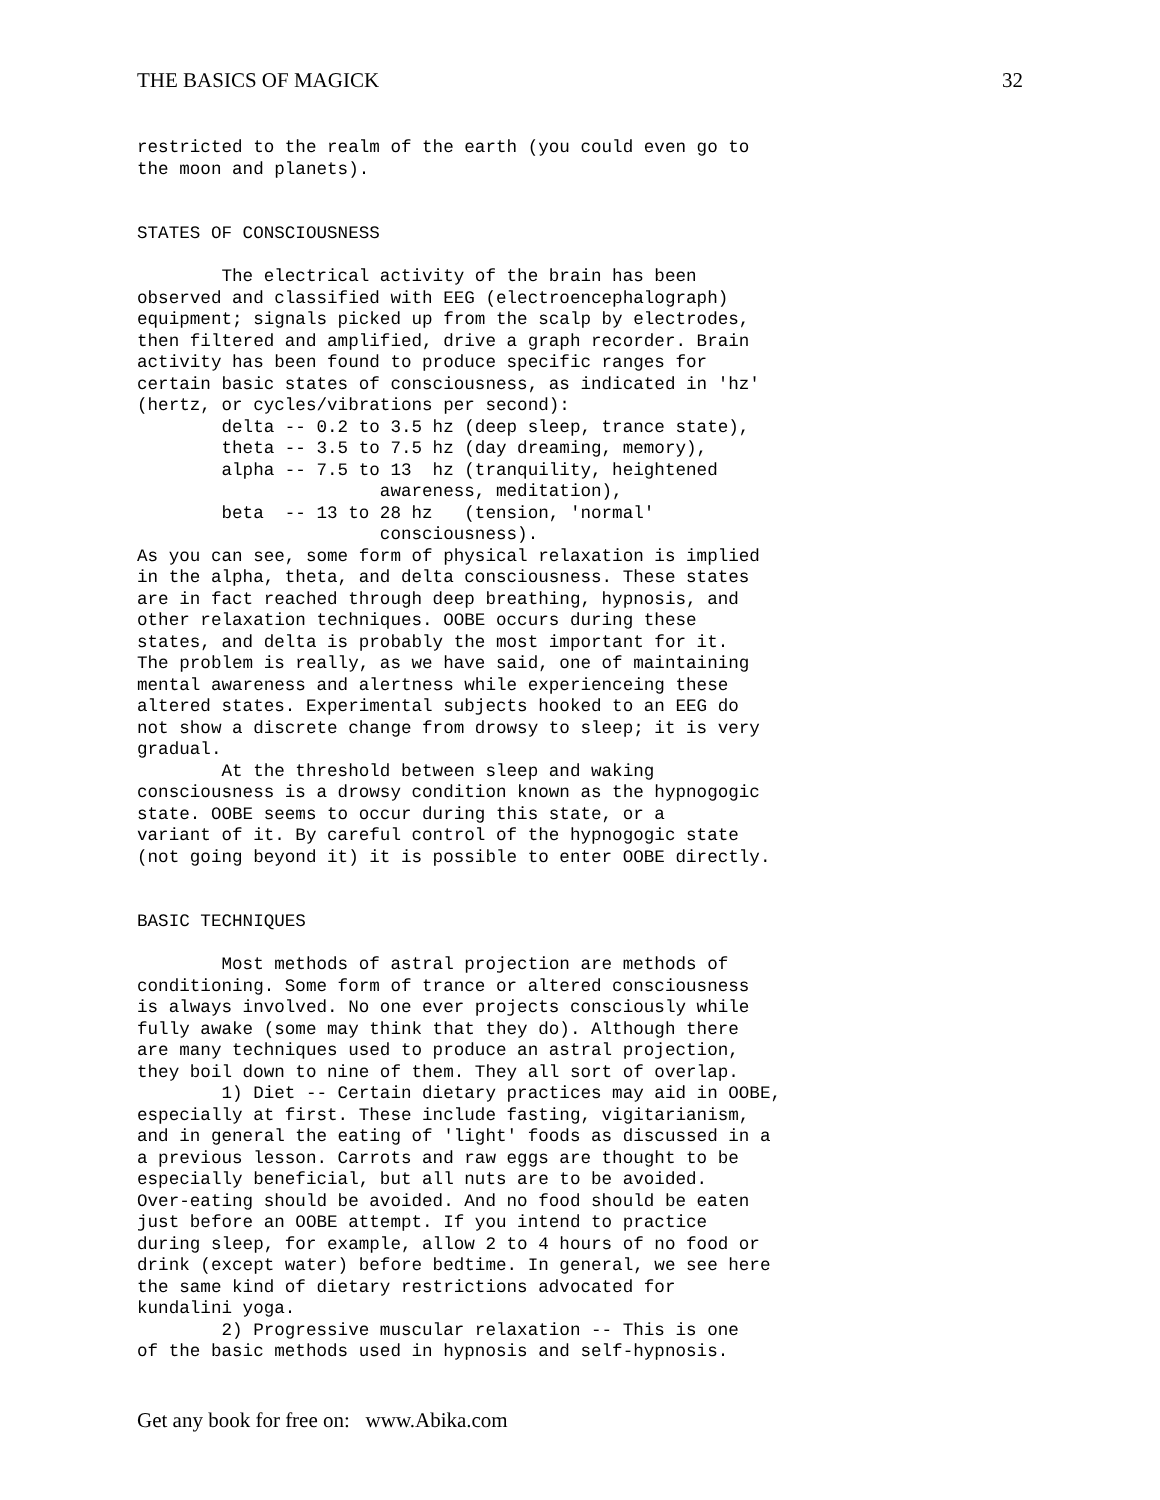THE BASICS OF MAGICK 32
restricted to the realm of the earth (you could even go to
the moon and planets).


STATES OF CONSCIOUSNESS

        The electrical activity of the brain has been
observed and classified with EEG (electroencephalograph)
equipment; signals picked up from the scalp by electrodes,
then filtered and amplified, drive a graph recorder. Brain
activity has been found to produce specific ranges for
certain basic states of consciousness, as indicated in 'hz'
(hertz, or cycles/vibrations per second):
        delta -- 0.2 to 3.5 hz (deep sleep, trance state),
        theta -- 3.5 to 7.5 hz (day dreaming, memory),
        alpha -- 7.5 to 13  hz (tranquility, heightened
                       awareness, meditation),
        beta  -- 13 to 28 hz   (tension, 'normal'
                       consciousness).
As you can see, some form of physical relaxation is implied
in the alpha, theta, and delta consciousness. These states
are in fact reached through deep breathing, hypnosis, and
other relaxation techniques. OOBE occurs during these
states, and delta is probably the most important for it.
The problem is really, as we have said, one of maintaining
mental awareness and alertness while experienceing these
altered states. Experimental subjects hooked to an EEG do
not show a discrete change from drowsy to sleep; it is very
gradual.
        At the threshold between sleep and waking
consciousness is a drowsy condition known as the hypnogogic
state. OOBE seems to occur during this state, or a
variant of it. By careful control of the hypnogogic state
(not going beyond it) it is possible to enter OOBE directly.


BASIC TECHNIQUES

        Most methods of astral projection are methods of
conditioning. Some form of trance or altered consciousness
is always involved. No one ever projects consciously while
fully awake (some may think that they do). Although there
are many techniques used to produce an astral projection,
they boil down to nine of them. They all sort of overlap.
        1) Diet -- Certain dietary practices may aid in OOBE,
especially at first. These include fasting, vigitarianism,
and in general the eating of 'light' foods as discussed in a
a previous lesson. Carrots and raw eggs are thought to be
especially beneficial, but all nuts are to be avoided.
Over-eating should be avoided. And no food should be eaten
just before an OOBE attempt. If you intend to practice
during sleep, for example, allow 2 to 4 hours of no food or
drink (except water) before bedtime. In general, we see here
the same kind of dietary restrictions advocated for
kundalini yoga.
        2) Progressive muscular relaxation -- This is one
of the basic methods used in hypnosis and self-hypnosis.
Get any book for free on: www.Abika.com